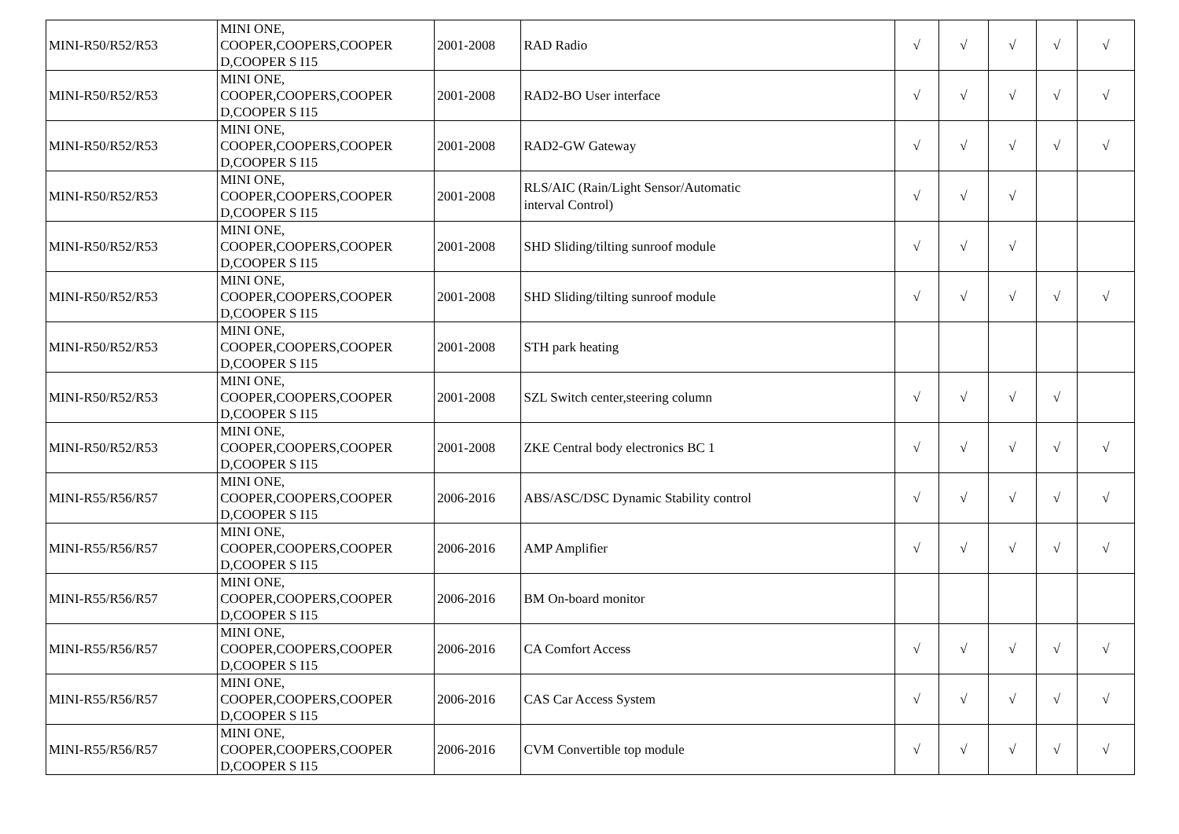| MINI-R50/R52/R53 | MINI ONE, COOPER,COOPERS,COOPER D,COOPER S I15 | 2001-2008 | RAD Radio | √ | √ | √ | √ | √ |
| MINI-R50/R52/R53 | MINI ONE, COOPER,COOPERS,COOPER D,COOPER S I15 | 2001-2008 | RAD2-BO User interface | √ | √ | √ | √ | √ |
| MINI-R50/R52/R53 | MINI ONE, COOPER,COOPERS,COOPER D,COOPER S I15 | 2001-2008 | RAD2-GW Gateway | √ | √ | √ | √ | √ |
| MINI-R50/R52/R53 | MINI ONE, COOPER,COOPERS,COOPER D,COOPER S I15 | 2001-2008 | RLS/AIC (Rain/Light Sensor/Automatic interval Control) | √ | √ | √ | | |
| MINI-R50/R52/R53 | MINI ONE, COOPER,COOPERS,COOPER D,COOPER S I15 | 2001-2008 | SHD Sliding/tilting sunroof module | √ | √ | √ | | |
| MINI-R50/R52/R53 | MINI ONE, COOPER,COOPERS,COOPER D,COOPER S I15 | 2001-2008 | SHD Sliding/tilting sunroof module | √ | √ | √ | √ | √ |
| MINI-R50/R52/R53 | MINI ONE, COOPER,COOPERS,COOPER D,COOPER S I15 | 2001-2008 | STH park heating | | | | | |
| MINI-R50/R52/R53 | MINI ONE, COOPER,COOPERS,COOPER D,COOPER S I15 | 2001-2008 | SZL Switch center,steering column | √ | √ | √ | √ | |
| MINI-R50/R52/R53 | MINI ONE, COOPER,COOPERS,COOPER D,COOPER S I15 | 2001-2008 | ZKE Central body electronics BC 1 | √ | √ | √ | √ | √ |
| MINI-R55/R56/R57 | MINI ONE, COOPER,COOPERS,COOPER D,COOPER S I15 | 2006-2016 | ABS/ASC/DSC Dynamic Stability control | √ | √ | √ | √ | √ |
| MINI-R55/R56/R57 | MINI ONE, COOPER,COOPERS,COOPER D,COOPER S I15 | 2006-2016 | AMP Amplifier | √ | √ | √ | √ | √ |
| MINI-R55/R56/R57 | MINI ONE, COOPER,COOPERS,COOPER D,COOPER S I15 | 2006-2016 | BM On-board monitor | | | | | |
| MINI-R55/R56/R57 | MINI ONE, COOPER,COOPERS,COOPER D,COOPER S I15 | 2006-2016 | CA Comfort Access | √ | √ | √ | √ | √ |
| MINI-R55/R56/R57 | MINI ONE, COOPER,COOPERS,COOPER D,COOPER S I15 | 2006-2016 | CAS Car Access System | √ | √ | √ | √ | √ |
| MINI-R55/R56/R57 | MINI ONE, COOPER,COOPERS,COOPER D,COOPER S I15 | 2006-2016 | CVM Convertible top module | √ | √ | √ | √ | √ |